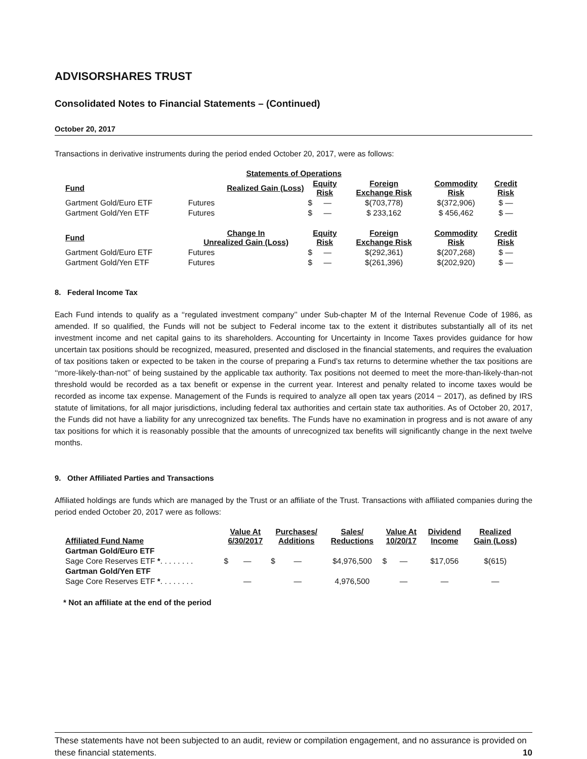ADVISORSHARES TRUST
Consolidated Notes to Financial Statements – (Continued)
October 20, 2017
Transactions in derivative instruments during the period ended October 20, 2017, were as follows:
| | Statements of Operations | | | | | |
| Fund | Realized Gain (Loss) | Equity Risk | | Foreign Exchange Risk | Commodity Risk | Credit Risk |
| Gartment Gold/Euro ETF | Futures | $ | — | $(703,778) | $(372,906) | $ — |
| Gartment Gold/Yen ETF | Futures | $ | — | $ 233,162 | $ 456,462 | $ — |
| Fund | Change In Unrealized Gain (Loss) | Equity Risk | | Foreign Exchange Risk | Commodity Risk | Credit Risk |
| Gartment Gold/Euro ETF | Futures | $ | — | $(292,361) | $(207,268) | $ — |
| Gartment Gold/Yen ETF | Futures | $ | — | $(261,396) | $(202,920) | $ — |
8. Federal Income Tax
Each Fund intends to qualify as a ‘‘regulated investment company’’ under Sub-chapter M of the Internal Revenue Code of 1986, as amended. If so qualified, the Funds will not be subject to Federal income tax to the extent it distributes substantially all of its net investment income and net capital gains to its shareholders. Accounting for Uncertainty in Income Taxes provides guidance for how uncertain tax positions should be recognized, measured, presented and disclosed in the financial statements, and requires the evaluation of tax positions taken or expected to be taken in the course of preparing a Fund’s tax returns to determine whether the tax positions are ‘‘more-likely-than-not’’ of being sustained by the applicable tax authority. Tax positions not deemed to meet the more-than-likely-than-not threshold would be recorded as a tax benefit or expense in the current year. Interest and penalty related to income taxes would be recorded as income tax expense. Management of the Funds is required to analyze all open tax years (2014 − 2017), as defined by IRS statute of limitations, for all major jurisdictions, including federal tax authorities and certain state tax authorities. As of October 20, 2017, the Funds did not have a liability for any unrecognized tax benefits. The Funds have no examination in progress and is not aware of any tax positions for which it is reasonably possible that the amounts of unrecognized tax benefits will significantly change in the next twelve months.
9. Other Affiliated Parties and Transactions
Affiliated holdings are funds which are managed by the Trust or an affiliate of the Trust. Transactions with affiliated companies during the period ended October 20, 2017 were as follows:
| Affiliated Fund Name | Value At 6/30/2017 | | Purchases/ Additions | | Sales/ Reductions | Value At 10/20/17 | | Dividend Income | Realized Gain (Loss) |
| --- | --- | --- | --- | --- | --- | --- | --- | --- | --- |
| Gartman Gold/Euro ETF | | | | | | | | | |
| Sage Core Reserves ETF * . . . . . . . . | $ | — | $ | — | $4,976,500 | $ | — | $17,056 | $(615) |
| Gartman Gold/Yen ETF | | | | | | | | | |
| Sage Core Reserves ETF * . . . . . . . . | | — | | — | 4,976,500 | | — | — | — |
* Not an affiliate at the end of the period
These statements have not been subjected to an audit, review or compilation engagement, and no assurance is provided on these financial statements. 10